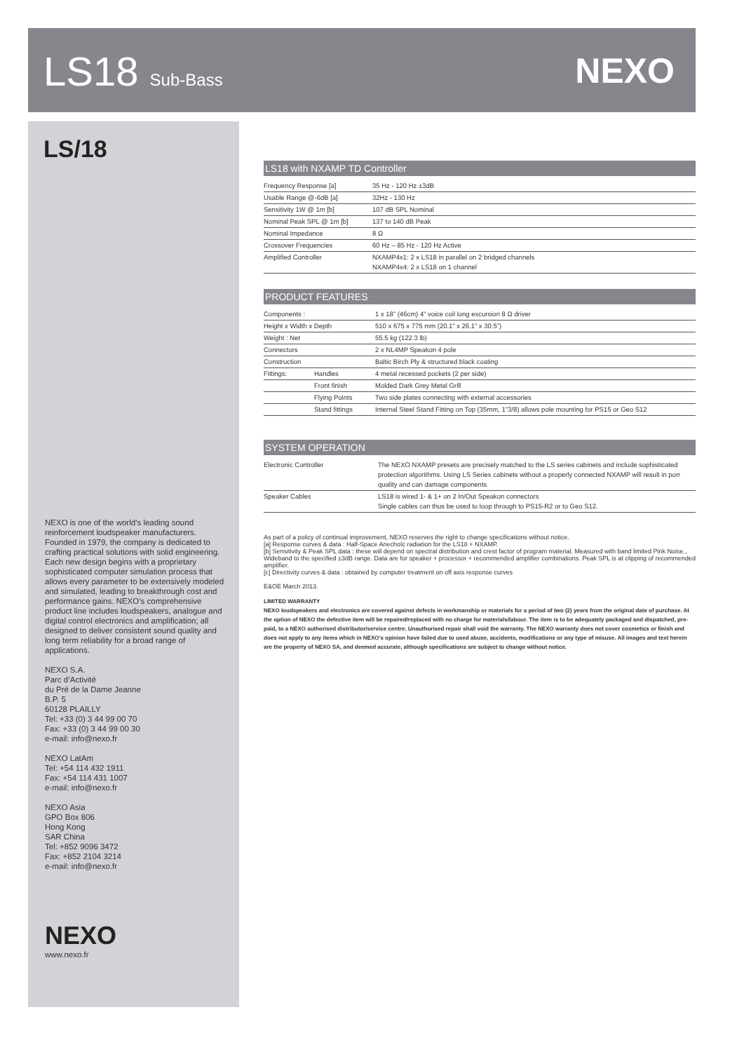LS18 Sub-Bass NEXO
LS/18
NEXO is one of the world’s leading sound reinforcement loudspeaker manufacturers. Founded in 1979, the company is dedicated to crafting practical solutions with solid engineering. Each new design begins with a proprietary sophisticated computer simulation process that allows every parameter to be extensively modeled and simulated, leading to breakthrough cost and performance gains. NEXO’s comprehensive product line includes loudspeakers, analogue and digital control electronics and amplification; all designed to deliver consistent sound quality and long term reliability for a broad range of applications.
NEXO S.A.
Parc d’Activité
du Pré de la Dame Jeanne
B.P. 5
60128 PLAILLY
Tel: +33 (0) 3 44 99 00 70
Fax: +33 (0) 3 44 99 00 30
e-mail: info@nexo.fr
NEXO LatAm
Tel: +54 114 432 1911
Fax: +54 114 431 1007
e-mail: info@nexo.fr
NEXO Asia
GPO Box 806
Hong Kong
SAR China
Tel: +852 9096 3472
Fax: +852 2104 3214
e-mail: info@nexo.fr
NEXO
www.nexo.fr
LS18 with NXAMP TD Controller
| Frequency Response [a] | 35 Hz - 120 Hz ±3dB |
| Usable Range @-6dB [a] | 32Hz - 130 Hz |
| Sensitivity 1W @ 1m [b] | 107 dB SPL Nominal |
| Nominal Peak SPL @ 1m [b] | 137 to 140 dB Peak |
| Nominal Impedance | 8 Ω |
| Crossover Frequencies | 60 Hz – 85 Hz - 120 Hz Active |
| Amplified Controller | NXAMP4x1: 2 x LS18 in parallel on 2 bridged channels NXAMP4x4: 2 x LS18 on 1 channel |
PRODUCT FEATURES
| Components : | | 1 x 18” (46cm) 4” voice coil long excursion 8 Ω driver |
| Height x Width x Depth | | 510 x 675 x 775 mm (20.1” x 26.1” x 30.5”) |
| Weight : Net | | 55.5 kg (122.3 lb) |
| Connectors | | 2 x NL4MP Speakon 4 pole |
| Construction | | Baltic Birch Ply & structured black coating |
| Fittings: | Handles | 4 metal recessed pockets (2 per side) |
| | Front finish | Molded Dark Grey Metal Grill |
| | Flying Points | Two side plates connecting with external accessories |
| | Stand fittings | Internal Steel Stand Fitting on Top (35mm, 1"3/8) allows pole mounting for PS15 or Geo S12 |
SYSTEM OPERATION
| Electronic Controller | The NEXO NXAMP presets are precisely matched to the LS series cabinets and include sophisticated protection algorithms. Using LS Series cabinets without a properly connected NXAMP will result in porr quality and can damage components |
| Speaker Cables | LS18 is wired 1- & 1+ on 2 In/Out Speakon connectors Single cables can thus be used to loop through to PS15-R2 or to Geo S12. |
As part of a policy of continual improvement, NEXO reserves the right to change specifications without notice.
[a] Response curves & data : Half-Space Anechoïc radiation for the LS18 + NXAMP.
[b] Sensitivity & Peak SPL data : these will depend on spectral distribution and crest factor of program material. Measured with band limited Pink Noise., Wideband to the specified ±3dB range. Data are for speaker + processor + recommended amplifier combinations. Peak SPL is at clipping of recommended amplifier.
[c] Directivity curves & data : obtained by computer treatment on off axis response curves
E&OE March 2013.
LIMITED WARRANTY
NEXO loudspeakers and electronics are covered against defects in workmanship or materials for a period of two (2) years from the original date of purchase. At the option of NEXO the defective item will be repaired/replaced with no charge for materials/labour. The item is to be adequately packaged and dispatched, pre-paid, to a NEXO authorised distributor/service centre. Unauthorised repair shall void the warranty. The NEXO warranty does not cover cosmetics or finish and does not apply to any items which in NEXO’s opinion have failed due to used abuse, accidents, modifications or any type of misuse. All images and text herein are the property of NEXO SA, and deemed accurate, although specifications are subject to change without notice.